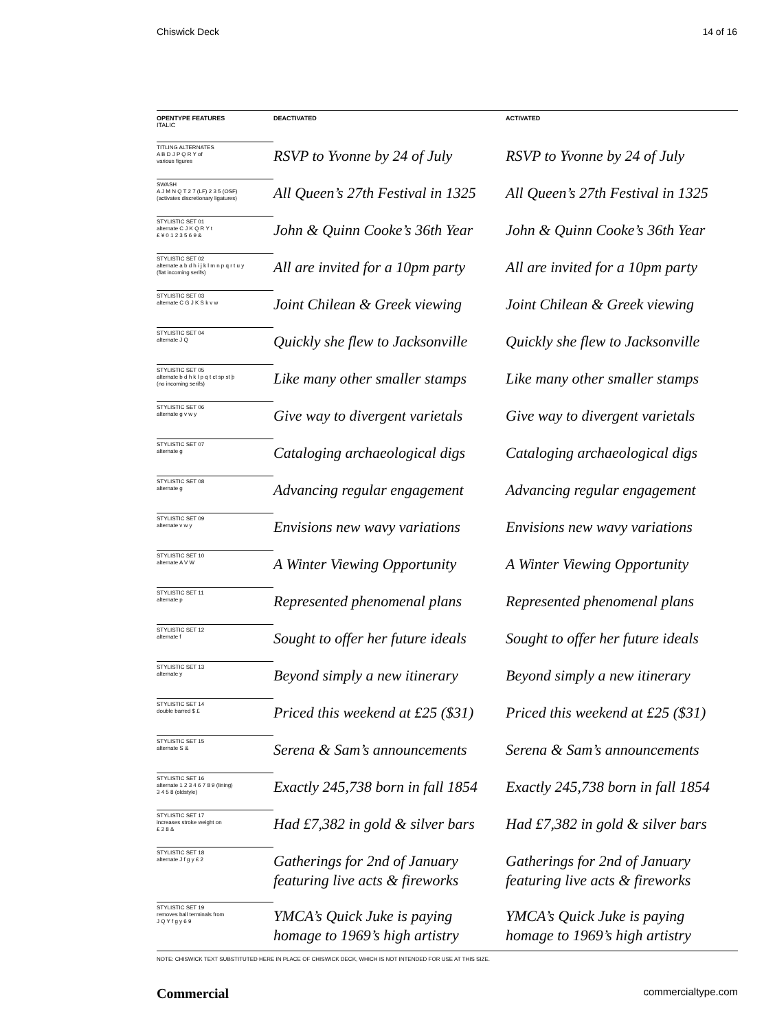Chiswick Deck 14 of 16
| OPENTYPE FEATURES ITALIC | DEACTIVATED | ACTIVATED |
| --- | --- | --- |
| TITLING ALTERNATES A B D J P Q R Y of various figures | RSVP to Yvonne by 24 of July | RSVP to Yvonne by 24 of July |
| SWASH A J M N Q T 2 7 (LF) 2 3 5 (OSF) (activates discretionary ligatures) | All Queen’s 27th Festival in 1325 | All Queen’s 27th Festival in 1325 |
| STYLISTIC SET 01 alternate C J K Q R Y t £ ¥ 0 1 2 3 5 6 9 & | John & Quinn Cooke’s 36th Year | John & Quinn Cooke’s 36th Year |
| STYLISTIC SET 02 alternate a b d h i j k l m n p q r t u y (flat incoming serifs) | All are invited for a 10pm party | All are invited for a 10pm party |
| STYLISTIC SET 03 alternate C G J K S k v w | Joint Chilean & Greek viewing | Joint Chilean & Greek viewing |
| STYLISTIC SET 04 alternate J Q | Quickly she flew to Jacksonville | Quickly she flew to Jacksonville |
| STYLISTIC SET 05 alternate b d h k l p q t ct sp st þ (no incoming serifs) | Like many other smaller stamps | Like many other smaller stamps |
| STYLISTIC SET 06 alternate g v w y | Give way to divergent varietals | Give way to divergent varietals |
| STYLISTIC SET 07 alternate g | Cataloging archaeological digs | Cataloging archaeological digs |
| STYLISTIC SET 08 alternate g | Advancing regular engagement | Advancing regular engagement |
| STYLISTIC SET 09 alternate v w y | Envisions new wavy variations | Envisions new wavy variations |
| STYLISTIC SET 10 alternate A V W | A Winter Viewing Opportunity | A Winter Viewing Opportunity |
| STYLISTIC SET 11 alternate p | Represented phenomenal plans | Represented phenomenal plans |
| STYLISTIC SET 12 alternate f | Sought to offer her future ideals | Sought to offer her future ideals |
| STYLISTIC SET 13 alternate y | Beyond simply a new itinerary | Beyond simply a new itinerary |
| STYLISTIC SET 14 double barred $ £ | Priced this weekend at £25 ($31) | Priced this weekend at £25 ($31) |
| STYLISTIC SET 15 alternate S & | Serena & Sam’s announcements | Serena & Sam’s announcements |
| STYLISTIC SET 16 alternate 1 2 3 4 6 7 8 9 (lining) 3 4 5 8 (oldstyle) | Exactly 245,738 born in fall 1854 | Exactly 245,738 born in fall 1854 |
| STYLISTIC SET 17 increases stroke weight on £ 2 8 & | Had £7,382 in gold & silver bars | Had £7,382 in gold & silver bars |
| STYLISTIC SET 18 alternate J f g y £ 2 | Gatherings for 2nd of January featuring live acts & fireworks | Gatherings for 2nd of January featuring live acts & fireworks |
| STYLISTIC SET 19 removes ball terminals from J Q Y f g y 6 9 | YMCA’s Quick Juke is paying homage to 1969’s high artistry | YMCA’s Quick Juke is paying homage to 1969’s high artistry |
NOTE: CHISWICK TEXT SUBSTITUTED HERE IN PLACE OF CHISWICK DECK, WHICH IS NOT INTENDED FOR USE AT THIS SIZE.
Commercial commercialtype.com